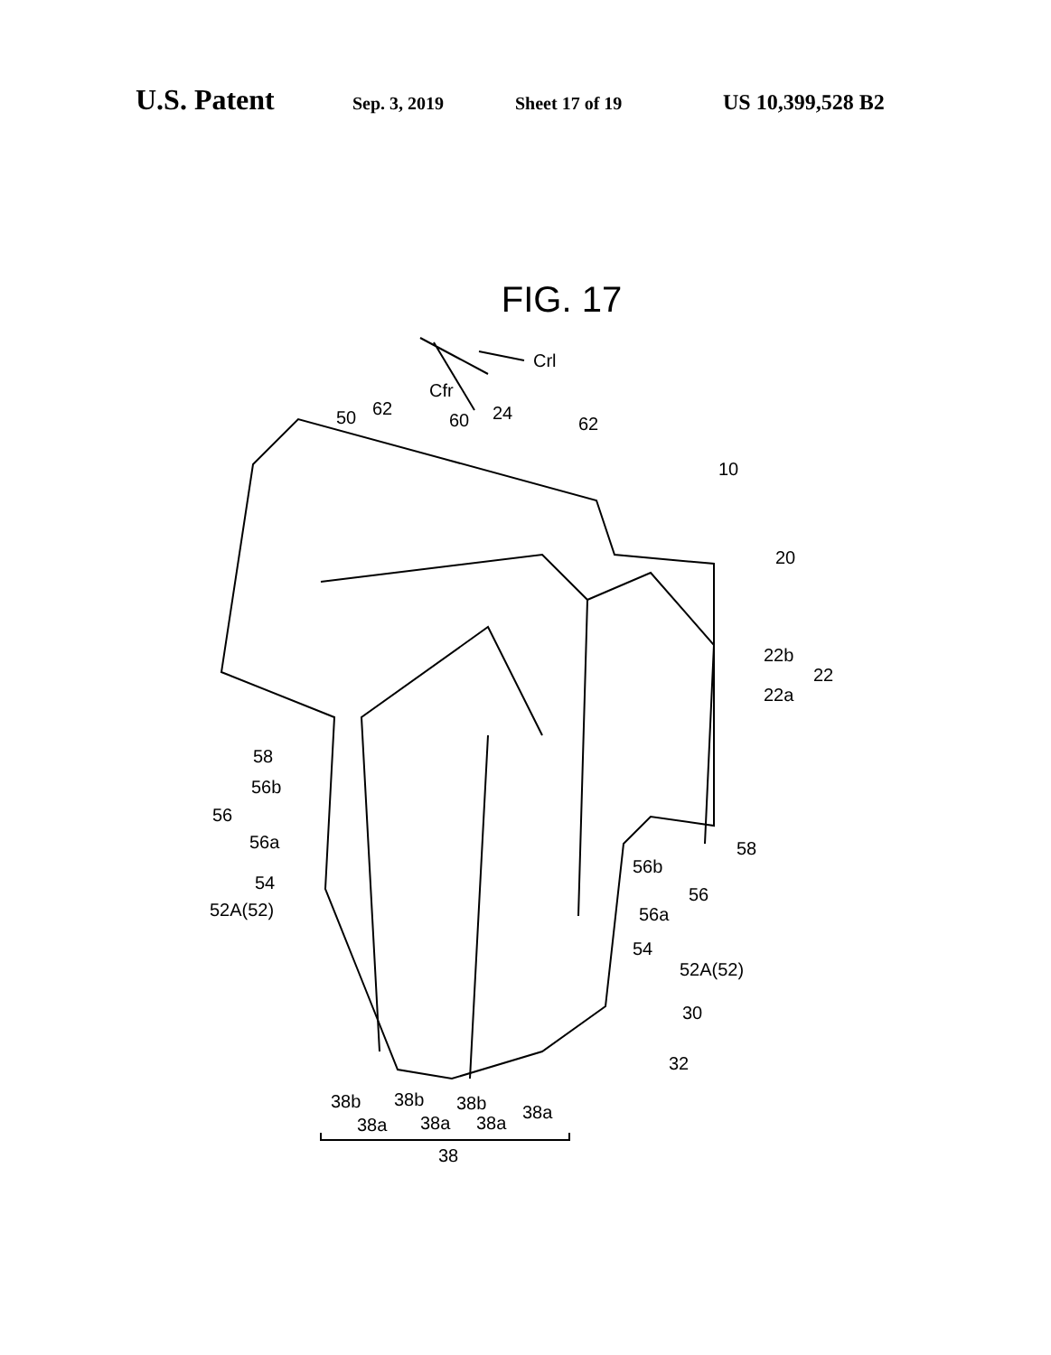U.S. Patent Sep. 3, 2019 Sheet 17 of 19 US 10,399,528 B2
FIG. 17
Crl
Cfr
50
62
60
24
62
10
20
22b
22
22a
58
56b
56
56a
54
52A(52)
58
56b
56
56a
54
52A(52)
30
32
38b
38b
38b
38a
38a
38a
38a
38